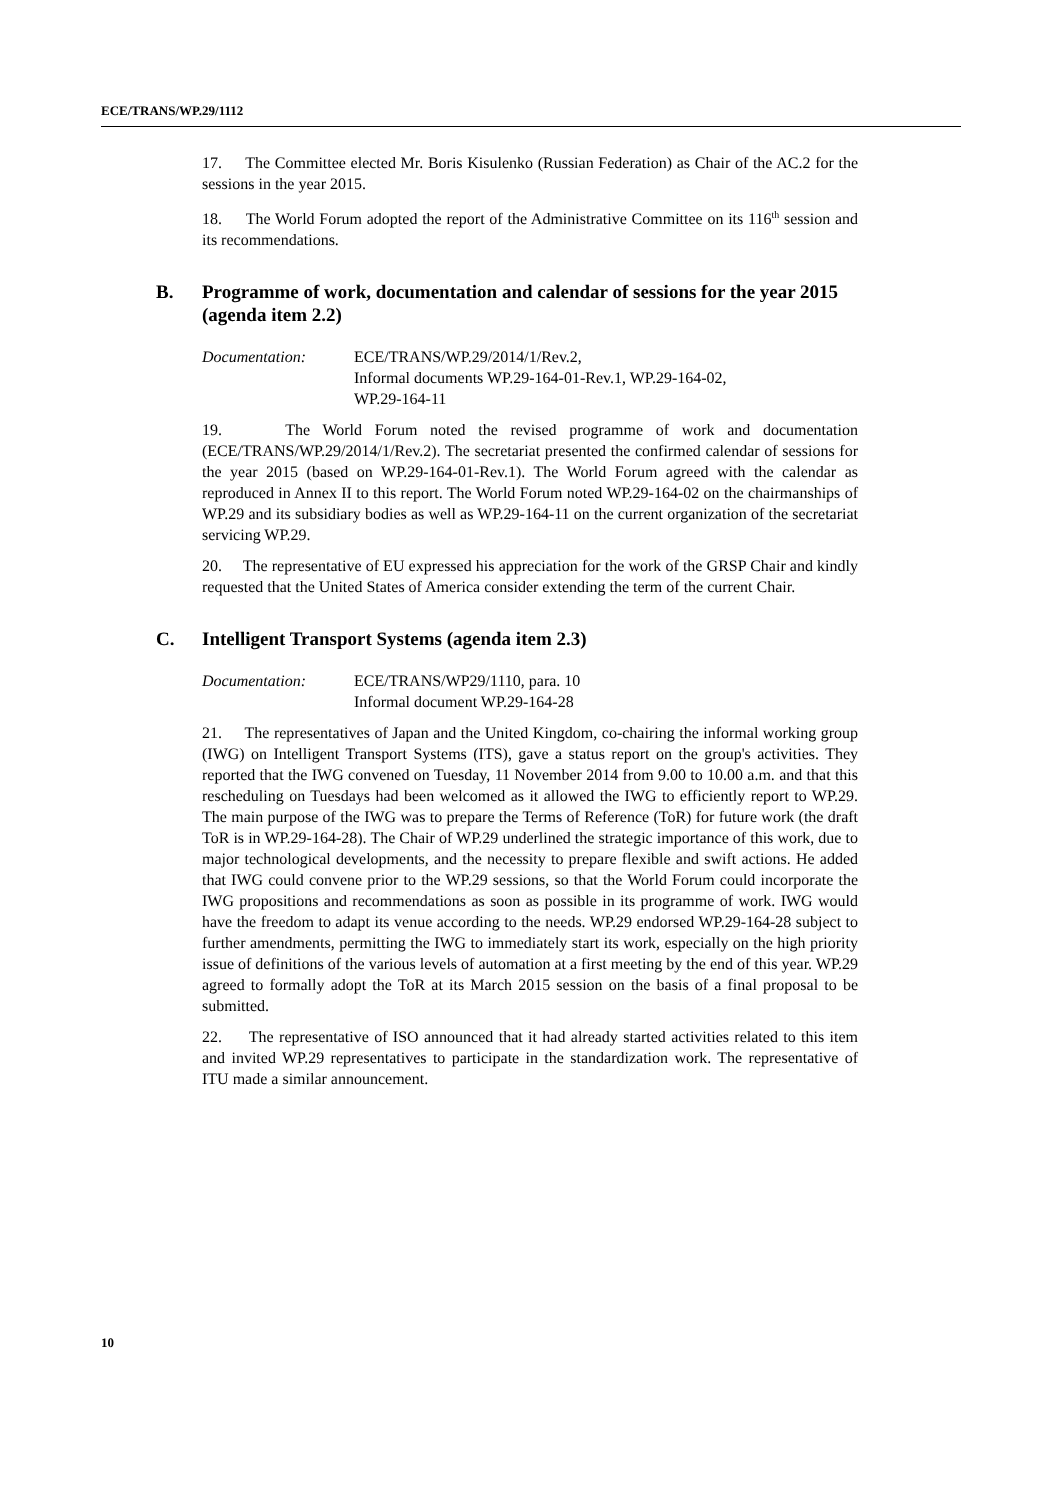ECE/TRANS/WP.29/1112
17. The Committee elected Mr. Boris Kisulenko (Russian Federation) as Chair of the AC.2 for the sessions in the year 2015.
18. The World Forum adopted the report of the Administrative Committee on its 116<sup>th</sup> session and its recommendations.
B. Programme of work, documentation and calendar of sessions for the year 2015 (agenda item 2.2)
Documentation: ECE/TRANS/WP.29/2014/1/Rev.2,
Informal documents WP.29-164-01-Rev.1, WP.29-164-02,
WP.29-164-11
19. The World Forum noted the revised programme of work and documentation (ECE/TRANS/WP.29/2014/1/Rev.2). The secretariat presented the confirmed calendar of sessions for the year 2015 (based on WP.29-164-01-Rev.1). The World Forum agreed with the calendar as reproduced in Annex II to this report. The World Forum noted WP.29-164-02 on the chairmanships of WP.29 and its subsidiary bodies as well as WP.29-164-11 on the current organization of the secretariat servicing WP.29.
20. The representative of EU expressed his appreciation for the work of the GRSP Chair and kindly requested that the United States of America consider extending the term of the current Chair.
C. Intelligent Transport Systems (agenda item 2.3)
Documentation: ECE/TRANS/WP29/1110, para. 10
Informal document WP.29-164-28
21. The representatives of Japan and the United Kingdom, co-chairing the informal working group (IWG) on Intelligent Transport Systems (ITS), gave a status report on the group's activities. They reported that the IWG convened on Tuesday, 11 November 2014 from 9.00 to 10.00 a.m. and that this rescheduling on Tuesdays had been welcomed as it allowed the IWG to efficiently report to WP.29. The main purpose of the IWG was to prepare the Terms of Reference (ToR) for future work (the draft ToR is in WP.29-164-28). The Chair of WP.29 underlined the strategic importance of this work, due to major technological developments, and the necessity to prepare flexible and swift actions. He added that IWG could convene prior to the WP.29 sessions, so that the World Forum could incorporate the IWG propositions and recommendations as soon as possible in its programme of work. IWG would have the freedom to adapt its venue according to the needs. WP.29 endorsed WP.29-164-28 subject to further amendments, permitting the IWG to immediately start its work, especially on the high priority issue of definitions of the various levels of automation at a first meeting by the end of this year. WP.29 agreed to formally adopt the ToR at its March 2015 session on the basis of a final proposal to be submitted.
22. The representative of ISO announced that it had already started activities related to this item and invited WP.29 representatives to participate in the standardization work. The representative of ITU made a similar announcement.
10